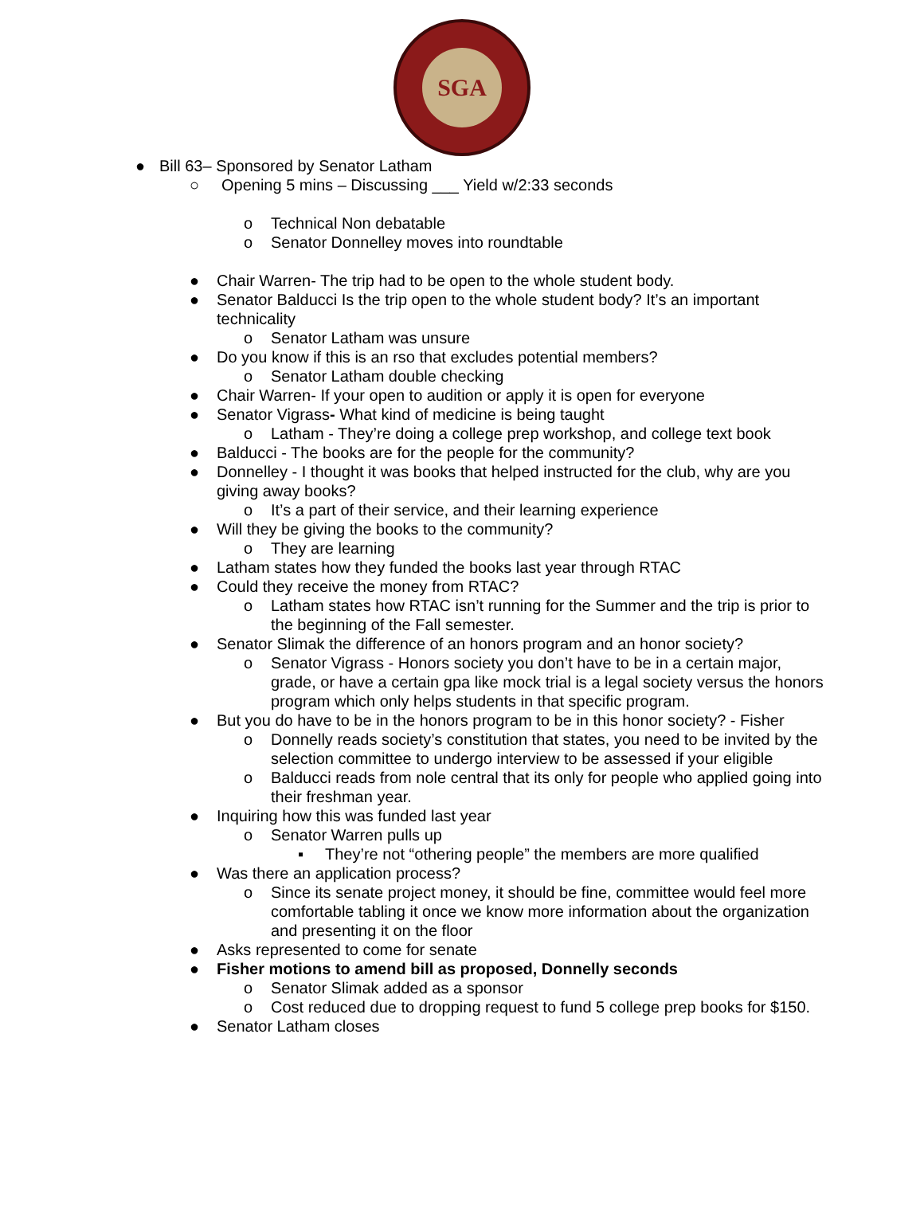SGA
● Bill 63– Sponsored by Senator Latham
○ Opening 5 mins – Discussing ___ Yield w/2:33 seconds
o Technical Non debatable
o Senator Donnelley moves into roundtable
● Chair Warren- The trip had to be open to the whole student body.
● Senator Balducci Is the trip open to the whole student body? It’s an important technicality
o Senator Latham was unsure
● Do you know if this is an rso that excludes potential members?
o Senator Latham double checking
● Chair Warren- If your open to audition or apply it is open for everyone
● Senator Vigrass- What kind of medicine is being taught
o Latham - They’re doing a college prep workshop, and college text book
● Balducci - The books are for the people for the community?
● Donnelley - I thought it was books that helped instructed for the club, why are you giving away books?
o It’s a part of their service, and their learning experience
● Will they be giving the books to the community?
o They are learning
● Latham states how they funded the books last year through RTAC
● Could they receive the money from RTAC?
o Latham states how RTAC isn’t running for the Summer and the trip is prior to the beginning of the Fall semester.
● Senator Slimak the difference of an honors program and an honor society?
o Senator Vigrass - Honors society you don’t have to be in a certain major, grade, or have a certain gpa like mock trial is a legal society versus the honors program which only helps students in that specific program.
● But you do have to be in the honors program to be in this honor society? - Fisher
o Donnelly reads society’s constitution that states, you need to be invited by the selection committee to undergo interview to be assessed if your eligible
o Balducci reads from nole central that its only for people who applied going into their freshman year.
● Inquiring how this was funded last year
o Senator Warren pulls up
▪ They’re not “othering people” the members are more qualified
● Was there an application process?
o Since its senate project money, it should be fine, committee would feel more comfortable tabling it once we know more information about the organization and presenting it on the floor
● Asks represented to come for senate
● Fisher motions to amend bill as proposed, Donnelly seconds
o Senator Slimak added as a sponsor
o Cost reduced due to dropping request to fund 5 college prep books for $150.
● Senator Latham closes